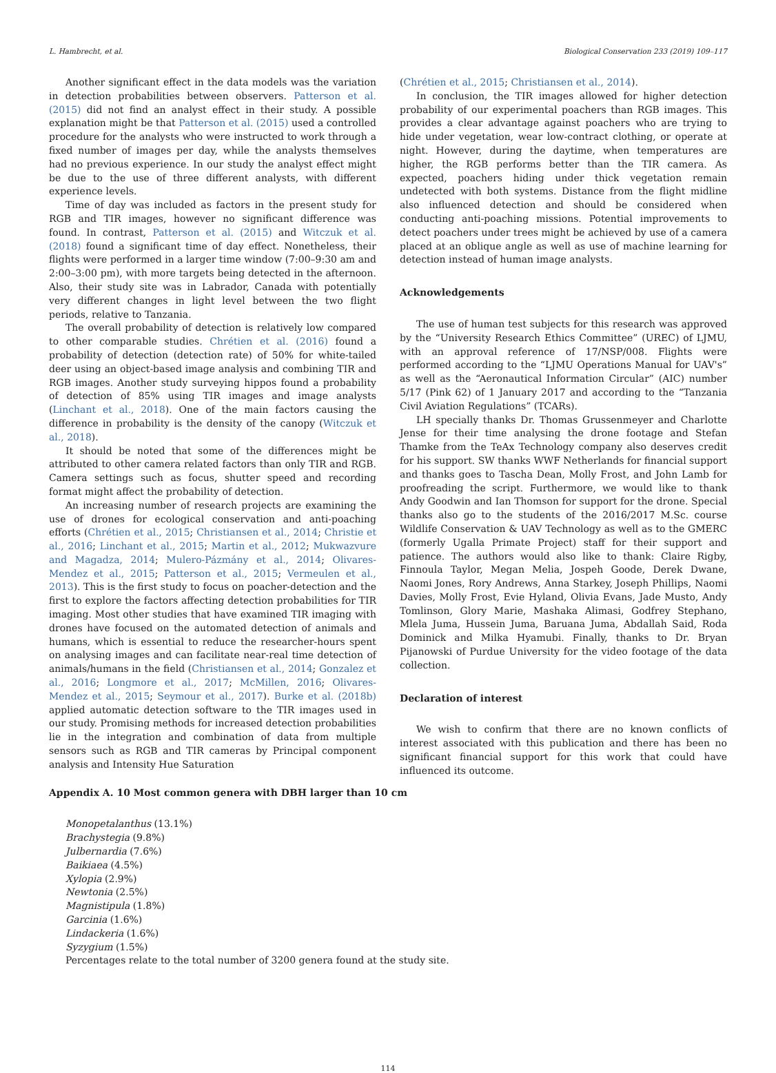L. Hambrecht, et al. Biological Conservation 233 (2019) 109–117
Another significant effect in the data models was the variation in detection probabilities between observers. Patterson et al. (2015) did not find an analyst effect in their study. A possible explanation might be that Patterson et al. (2015) used a controlled procedure for the analysts who were instructed to work through a fixed number of images per day, while the analysts themselves had no previous experience. In our study the analyst effect might be due to the use of three different analysts, with different experience levels.
Time of day was included as factors in the present study for RGB and TIR images, however no significant difference was found. In contrast, Patterson et al. (2015) and Witczuk et al. (2018) found a significant time of day effect. Nonetheless, their flights were performed in a larger time window (7:00–9:30 am and 2:00–3:00 pm), with more targets being detected in the afternoon. Also, their study site was in Labrador, Canada with potentially very different changes in light level between the two flight periods, relative to Tanzania.
The overall probability of detection is relatively low compared to other comparable studies. Chrétien et al. (2016) found a probability of detection (detection rate) of 50% for white-tailed deer using an object-based image analysis and combining TIR and RGB images. Another study surveying hippos found a probability of detection of 85% using TIR images and image analysts (Linchant et al., 2018). One of the main factors causing the difference in probability is the density of the canopy (Witczuk et al., 2018).
It should be noted that some of the differences might be attributed to other camera related factors than only TIR and RGB. Camera settings such as focus, shutter speed and recording format might affect the probability of detection.
An increasing number of research projects are examining the use of drones for ecological conservation and anti-poaching efforts (Chrétien et al., 2015; Christiansen et al., 2014; Christie et al., 2016; Linchant et al., 2015; Martin et al., 2012; Mukwazvure and Magadza, 2014; Mulero-Pázmány et al., 2014; Olivares-Mendez et al., 2015; Patterson et al., 2015; Vermeulen et al., 2013). This is the first study to focus on poacher-detection and the first to explore the factors affecting detection probabilities for TIR imaging. Most other studies that have examined TIR imaging with drones have focused on the automated detection of animals and humans, which is essential to reduce the researcher-hours spent on analysing images and can facilitate near-real time detection of animals/humans in the field (Christiansen et al., 2014; Gonzalez et al., 2016; Longmore et al., 2017; McMillen, 2016; Olivares-Mendez et al., 2015; Seymour et al., 2017). Burke et al. (2018b) applied automatic detection software to the TIR images used in our study. Promising methods for increased detection probabilities lie in the integration and combination of data from multiple sensors such as RGB and TIR cameras by Principal component analysis and Intensity Hue Saturation
(Chrétien et al., 2015; Christiansen et al., 2014).
In conclusion, the TIR images allowed for higher detection probability of our experimental poachers than RGB images. This provides a clear advantage against poachers who are trying to hide under vegetation, wear low-contract clothing, or operate at night. However, during the daytime, when temperatures are higher, the RGB performs better than the TIR camera. As expected, poachers hiding under thick vegetation remain undetected with both systems. Distance from the flight midline also influenced detection and should be considered when conducting anti-poaching missions. Potential improvements to detect poachers under trees might be achieved by use of a camera placed at an oblique angle as well as use of machine learning for detection instead of human image analysts.
Acknowledgements
The use of human test subjects for this research was approved by the “University Research Ethics Committee” (UREC) of LJMU, with an approval reference of 17/NSP/008. Flights were performed according to the “LJMU Operations Manual for UAV's” as well as the “Aeronautical Information Circular” (AIC) number 5/17 (Pink 62) of 1 January 2017 and according to the “Tanzania Civil Aviation Regulations” (TCARs).
LH specially thanks Dr. Thomas Grussenmeyer and Charlotte Jense for their time analysing the drone footage and Stefan Thamke from the TeAx Technology company also deserves credit for his support. SW thanks WWF Netherlands for financial support and thanks goes to Tascha Dean, Molly Frost, and John Lamb for proofreading the script. Furthermore, we would like to thank Andy Goodwin and Ian Thomson for support for the drone. Special thanks also go to the students of the 2016/2017 M.Sc. course Wildlife Conservation & UAV Technology as well as to the GMERC (formerly Ugalla Primate Project) staff for their support and patience. The authors would also like to thank: Claire Rigby, Finnoula Taylor, Megan Melia, Jospeh Goode, Derek Dwane, Naomi Jones, Rory Andrews, Anna Starkey, Joseph Phillips, Naomi Davies, Molly Frost, Evie Hyland, Olivia Evans, Jade Musto, Andy Tomlinson, Glory Marie, Mashaka Alimasi, Godfrey Stephano, Mlela Juma, Hussein Juma, Baruana Juma, Abdallah Said, Roda Dominick and Milka Hyamubi. Finally, thanks to Dr. Bryan Pijanowski of Purdue University for the video footage of the data collection.
Declaration of interest
We wish to confirm that there are no known conflicts of interest associated with this publication and there has been no significant financial support for this work that could have influenced its outcome.
Appendix A. 10 Most common genera with DBH larger than 10 cm
Monopetalanthus (13.1%)
Brachystegia (9.8%)
Julbernardia (7.6%)
Baikiaea (4.5%)
Xylopia (2.9%)
Newtonia (2.5%)
Magnistipula (1.8%)
Garcinia (1.6%)
Lindackeria (1.6%)
Syzygium (1.5%)
Percentages relate to the total number of 3200 genera found at the study site.
114